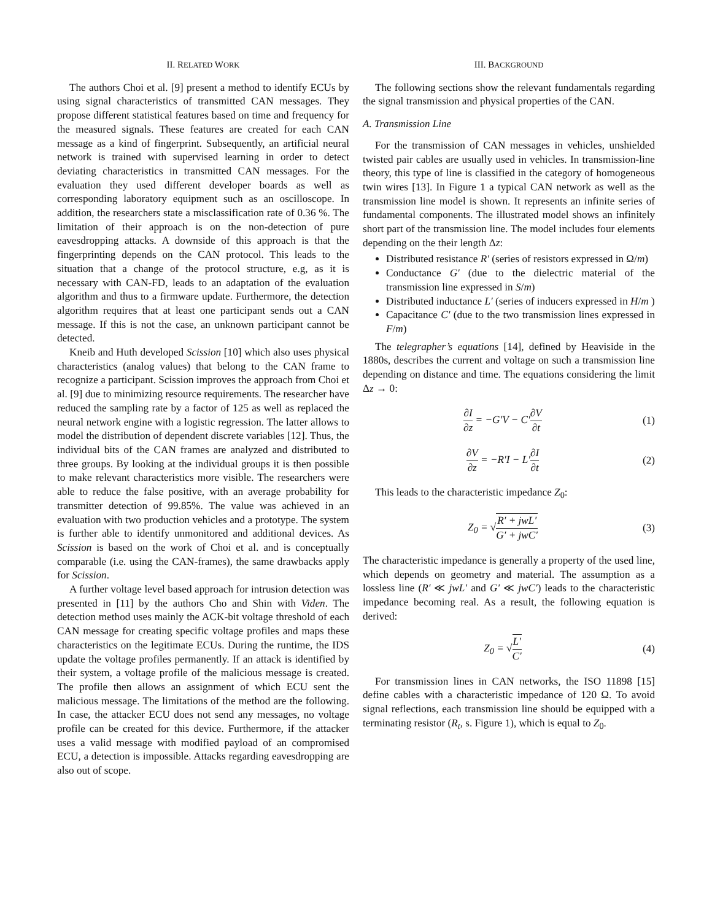II. RELATED WORK
The authors Choi et al. [9] present a method to identify ECUs by using signal characteristics of transmitted CAN messages. They propose different statistical features based on time and frequency for the measured signals. These features are created for each CAN message as a kind of fingerprint. Subsequently, an artificial neural network is trained with supervised learning in order to detect deviating characteristics in transmitted CAN messages. For the evaluation they used different developer boards as well as corresponding laboratory equipment such as an oscilloscope. In addition, the researchers state a misclassification rate of 0.36 %. The limitation of their approach is on the non-detection of pure eavesdropping attacks. A downside of this approach is that the fingerprinting depends on the CAN protocol. This leads to the situation that a change of the protocol structure, e.g, as it is necessary with CAN-FD, leads to an adaptation of the evaluation algorithm and thus to a firmware update. Furthermore, the detection algorithm requires that at least one participant sends out a CAN message. If this is not the case, an unknown participant cannot be detected.
Kneib and Huth developed Scission [10] which also uses physical characteristics (analog values) that belong to the CAN frame to recognize a participant. Scission improves the approach from Choi et al. [9] due to minimizing resource requirements. The researcher have reduced the sampling rate by a factor of 125 as well as replaced the neural network engine with a logistic regression. The latter allows to model the distribution of dependent discrete variables [12]. Thus, the individual bits of the CAN frames are analyzed and distributed to three groups. By looking at the individual groups it is then possible to make relevant characteristics more visible. The researchers were able to reduce the false positive, with an average probability for transmitter detection of 99.85%. The value was achieved in an evaluation with two production vehicles and a prototype. The system is further able to identify unmonitored and additional devices. As Scission is based on the work of Choi et al. and is conceptually comparable (i.e. using the CAN-frames), the same drawbacks apply for Scission.
A further voltage level based approach for intrusion detection was presented in [11] by the authors Cho and Shin with Viden. The detection method uses mainly the ACK-bit voltage threshold of each CAN message for creating specific voltage profiles and maps these characteristics on the legitimate ECUs. During the runtime, the IDS update the voltage profiles permanently. If an attack is identified by their system, a voltage profile of the malicious message is created. The profile then allows an assignment of which ECU sent the malicious message. The limitations of the method are the following. In case, the attacker ECU does not send any messages, no voltage profile can be created for this device. Furthermore, if the attacker uses a valid message with modified payload of an compromised ECU, a detection is impossible. Attacks regarding eavesdropping are also out of scope.
III. BACKGROUND
The following sections show the relevant fundamentals regarding the signal transmission and physical properties of the CAN.
A. Transmission Line
For the transmission of CAN messages in vehicles, unshielded twisted pair cables are usually used in vehicles. In transmission-line theory, this type of line is classified in the category of homogeneous twin wires [13]. In Figure 1 a typical CAN network as well as the transmission line model is shown. It represents an infinite series of fundamental components. The illustrated model shows an infinitely short part of the transmission line. The model includes four elements depending on the their length Δz:
Distributed resistance R′ (series of resistors expressed in Ω/m)
Conductance G′ (due to the dielectric material of the transmission line expressed in S/m)
Distributed inductance L′ (series of inducers expressed in H/m )
Capacitance C′ (due to the two transmission lines expressed in F/m)
The telegrapher’s equations [14], defined by Heaviside in the 1880s, describes the current and voltage on such a transmission line depending on distance and time. The equations considering the limit Δz → 0:
∂I ∂z = −G′V − C′∂V ∂t (1)
∂V ∂z = −R′I − L′∂I ∂t (2)
This leads to the characteristic impedance Z<sub>0</sub>:
Z<sub>0</sub> = √R′ + jwL′ G′ + jwC′ (3)
The characteristic impedance is generally a property of the used line, which depends on geometry and material. The assumption as a lossless line (R′ ≪ jwL′ and G′ ≪ jwC′) leads to the characteristic impedance becoming real. As a result, the following equation is derived:
Z<sub>0</sub> = √L′ C′ (4)
For transmission lines in CAN networks, the ISO 11898 [15] define cables with a characteristic impedance of 120 Ω. To avoid signal reflections, each transmission line should be equipped with a terminating resistor (R<sub>t</sub>, s. Figure 1), which is equal to Z<sub>0</sub>.